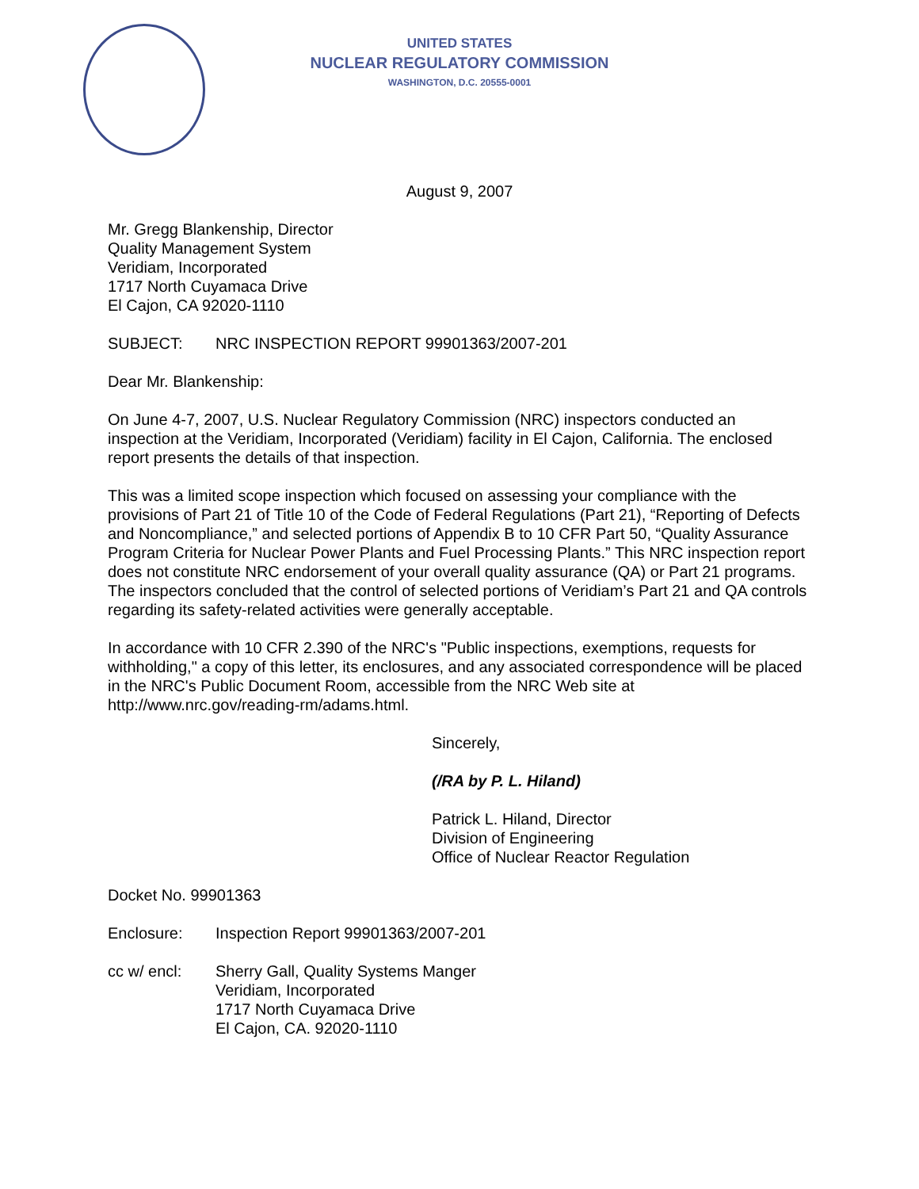UNITED STATES
NUCLEAR REGULATORY COMMISSION
WASHINGTON, D.C. 20555-0001
August 9, 2007
Mr. Gregg Blankenship, Director
Quality Management System
Veridiam, Incorporated
1717 North Cuyamaca Drive
El Cajon, CA 92020-1110
SUBJECT: NRC INSPECTION REPORT 99901363/2007-201
Dear Mr. Blankenship:
On June 4-7, 2007, U.S. Nuclear Regulatory Commission (NRC) inspectors conducted an inspection at the Veridiam, Incorporated (Veridiam) facility in El Cajon, California. The enclosed report presents the details of that inspection.
This was a limited scope inspection which focused on assessing your compliance with the provisions of Part 21 of Title 10 of the Code of Federal Regulations (Part 21), “Reporting of Defects and Noncompliance,” and selected portions of Appendix B to 10 CFR Part 50, “Quality Assurance Program Criteria for Nuclear Power Plants and Fuel Processing Plants.” This NRC inspection report does not constitute NRC endorsement of your overall quality assurance (QA) or Part 21 programs. The inspectors concluded that the control of selected portions of Veridiam’s Part 21 and QA controls regarding its safety-related activities were generally acceptable.
In accordance with 10 CFR 2.390 of the NRC's "Public inspections, exemptions, requests for withholding," a copy of this letter, its enclosures, and any associated correspondence will be placed in the NRC's Public Document Room, accessible from the NRC Web site at http://www.nrc.gov/reading-rm/adams.html.
Sincerely,
(/RA by P. L. Hiland)
Patrick L. Hiland, Director
Division of Engineering
Office of Nuclear Reactor Regulation
Docket No. 99901363
Enclosure: Inspection Report 99901363/2007-201
cc w/ encl: Sherry Gall, Quality Systems Manger
Veridiam, Incorporated
1717 North Cuyamaca Drive
El Cajon, CA. 92020-1110